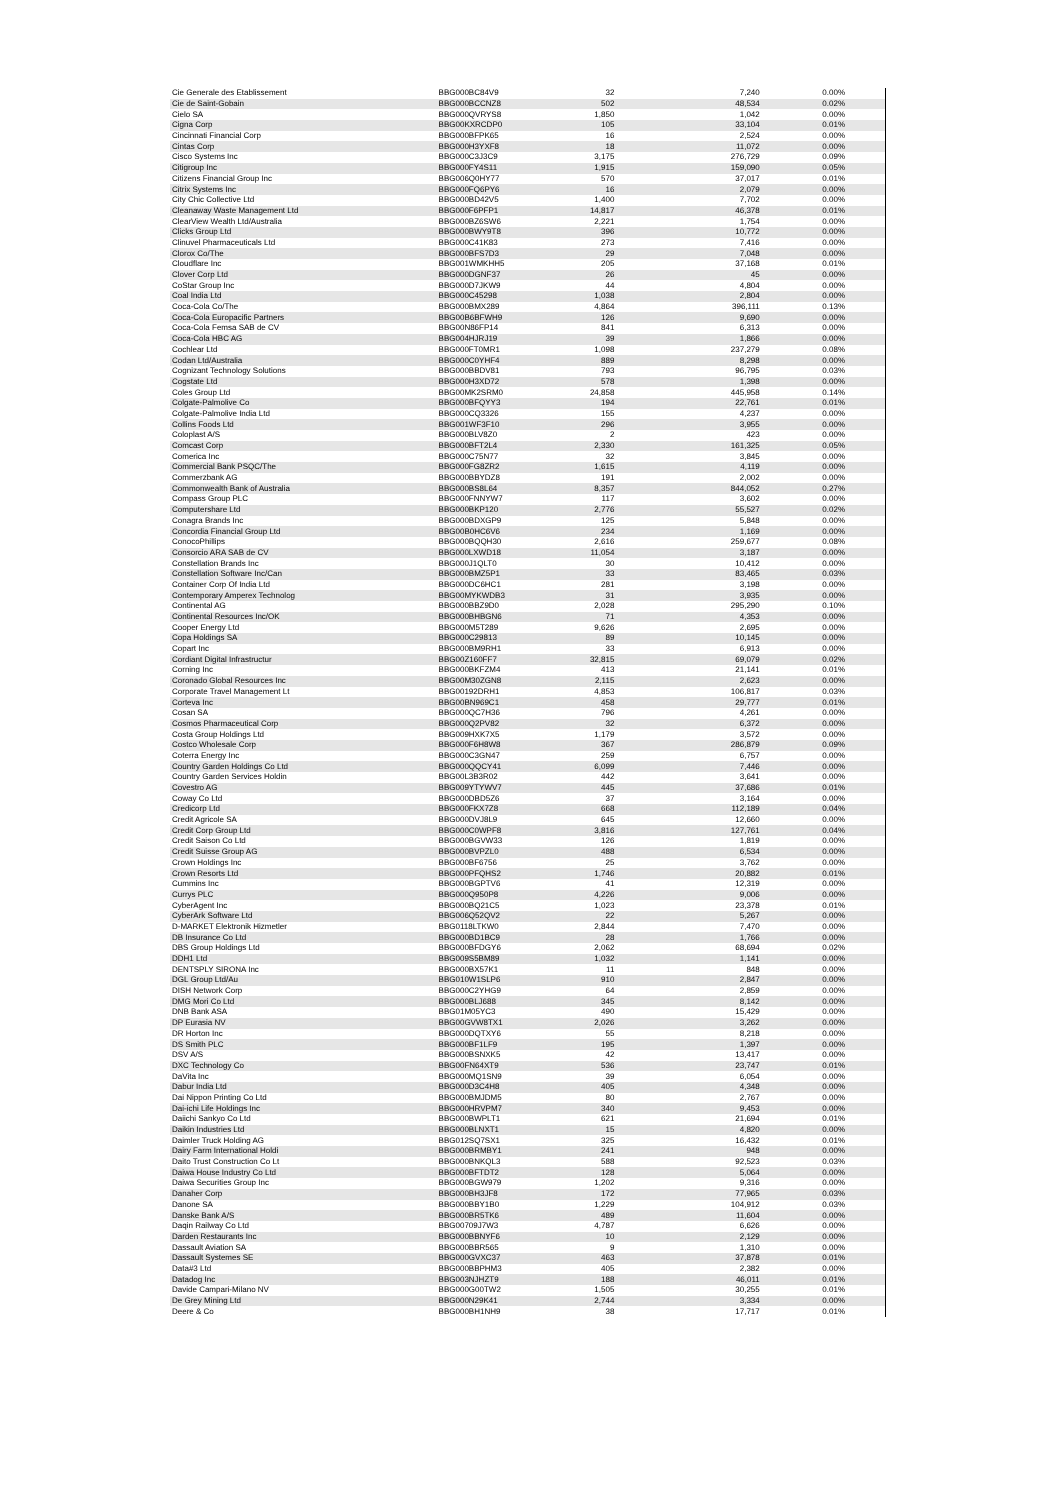| Cie Generale des Etablissement | BBG000BC84V9 | 32 | 7,240 | 0.00% |
| Cie de Saint-Gobain | BBG000BCCNZ8 | 502 | 48,534 | 0.02% |
| Cielo SA | BBG000QVRYS8 | 1,850 | 1,042 | 0.00% |
| Cigna Corp | BBG00KXRCDP0 | 105 | 33,104 | 0.01% |
| Cincinnati Financial Corp | BBG000BFPK65 | 16 | 2,524 | 0.00% |
| Cintas Corp | BBG000H3YXF8 | 18 | 11,072 | 0.00% |
| Cisco Systems Inc | BBG000C3J3C9 | 3,175 | 276,729 | 0.09% |
| Citigroup Inc | BBG000FY4S11 | 1,915 | 159,090 | 0.05% |
| Citizens Financial Group Inc | BBG006Q0HY77 | 570 | 37,017 | 0.01% |
| Citrix Systems Inc | BBG000FQ6PY6 | 16 | 2,079 | 0.00% |
| City Chic Collective Ltd | BBG000BD42V5 | 1,400 | 7,702 | 0.00% |
| Cleanaway Waste Management Ltd | BBG000F6PFP1 | 14,817 | 46,378 | 0.01% |
| ClearView Wealth Ltd/Australia | BBG000BZ6SW6 | 2,221 | 1,754 | 0.00% |
| Clicks Group Ltd | BBG000BWY9T8 | 396 | 10,772 | 0.00% |
| Clinuvel Pharmaceuticals Ltd | BBG000C41K83 | 273 | 7,416 | 0.00% |
| Clorox Co/The | BBG000BFS7D3 | 29 | 7,048 | 0.00% |
| Cloudflare Inc | BBG001WMKHH5 | 205 | 37,168 | 0.01% |
| Clover Corp Ltd | BBG000DGNF37 | 26 | 45 | 0.00% |
| CoStar Group Inc | BBG000D7JKW9 | 44 | 4,804 | 0.00% |
| Coal India Ltd | BBG000C45298 | 1,038 | 2,804 | 0.00% |
| Coca-Cola Co/The | BBG000BMX289 | 4,864 | 396,111 | 0.13% |
| Coca-Cola Europacific Partners | BBG00B6BFWH9 | 126 | 9,690 | 0.00% |
| Coca-Cola Femsa SAB de CV | BBG00N86FP14 | 841 | 6,313 | 0.00% |
| Coca-Cola HBC AG | BBG004HJRJ19 | 39 | 1,866 | 0.00% |
| Cochlear Ltd | BBG000FT0MR1 | 1,098 | 237,279 | 0.08% |
| Codan Ltd/Australia | BBG000C0YHF4 | 889 | 8,298 | 0.00% |
| Cognizant Technology Solutions | BBG000BBDV81 | 793 | 96,795 | 0.03% |
| Cogstate Ltd | BBG000H3XD72 | 578 | 1,398 | 0.00% |
| Coles Group Ltd | BBG00MK2SRM0 | 24,858 | 445,958 | 0.14% |
| Colgate-Palmolive Co | BBG000BFQYY3 | 194 | 22,761 | 0.01% |
| Colgate-Palmolive India Ltd | BBG000CQ3326 | 155 | 4,237 | 0.00% |
| Collins Foods Ltd | BBG001WF3F10 | 296 | 3,955 | 0.00% |
| Coloplast A/S | BBG000BLV8Z0 | 2 | 423 | 0.00% |
| Comcast Corp | BBG000BFT2L4 | 2,330 | 161,325 | 0.05% |
| Comerica Inc | BBG000C75N77 | 32 | 3,845 | 0.00% |
| Commercial Bank PSQC/The | BBG000FG8ZR2 | 1,615 | 4,119 | 0.00% |
| Commerzbank AG | BBG000BBYDZ8 | 191 | 2,002 | 0.00% |
| Commonwealth Bank of Australia | BBG000BS8L64 | 8,357 | 844,052 | 0.27% |
| Compass Group PLC | BBG000FNNYW7 | 117 | 3,602 | 0.00% |
| Computershare Ltd | BBG000BKP120 | 2,776 | 55,527 | 0.02% |
| Conagra Brands Inc | BBG000BDXGP9 | 125 | 5,848 | 0.00% |
| Concordia Financial Group Ltd | BBG00B0HC6V6 | 234 | 1,169 | 0.00% |
| ConocoPhillips | BBG000BQQH30 | 2,616 | 259,677 | 0.08% |
| Consorcio ARA SAB de CV | BBG000LXWD18 | 11,054 | 3,187 | 0.00% |
| Constellation Brands Inc | BBG000J1QLT0 | 30 | 10,412 | 0.00% |
| Constellation Software Inc/Can | BBG000BMZ5P1 | 33 | 83,465 | 0.03% |
| Container Corp Of India Ltd | BBG000DC6HC1 | 281 | 3,198 | 0.00% |
| Contemporary Amperex Technolog | BBG00MYKWDB3 | 31 | 3,935 | 0.00% |
| Continental AG | BBG000BBZ9D0 | 2,028 | 295,290 | 0.10% |
| Continental Resources Inc/OK | BBG000BHBGN6 | 71 | 4,353 | 0.00% |
| Cooper Energy Ltd | BBG000M5T289 | 9,626 | 2,695 | 0.00% |
| Copa Holdings SA | BBG000C29813 | 89 | 10,145 | 0.00% |
| Copart Inc | BBG000BM9RH1 | 33 | 6,913 | 0.00% |
| Cordiant Digital Infrastructur | BBG00Z160FF7 | 32,815 | 69,079 | 0.02% |
| Corning Inc | BBG000BKFZM4 | 413 | 21,141 | 0.01% |
| Coronado Global Resources Inc | BBG00M30ZGN8 | 2,115 | 2,623 | 0.00% |
| Corporate Travel Management Lt | BBG00192DRH1 | 4,853 | 106,817 | 0.03% |
| Corteva Inc | BBG00BN969C1 | 458 | 29,777 | 0.01% |
| Cosan SA | BBG000QC7H36 | 796 | 4,261 | 0.00% |
| Cosmos Pharmaceutical Corp | BBG000Q2PV82 | 32 | 6,372 | 0.00% |
| Costa Group Holdings Ltd | BBG009HXK7X5 | 1,179 | 3,572 | 0.00% |
| Costco Wholesale Corp | BBG000F6H8W8 | 367 | 286,879 | 0.09% |
| Coterra Energy Inc | BBG000C3GN47 | 259 | 6,757 | 0.00% |
| Country Garden Holdings Co Ltd | BBG000QQCY41 | 6,099 | 7,446 | 0.00% |
| Country Garden Services Holdin | BBG00L3B3R02 | 442 | 3,641 | 0.00% |
| Covestro AG | BBG009YTYWV7 | 445 | 37,686 | 0.01% |
| Coway Co Ltd | BBG000DBD5Z6 | 37 | 3,164 | 0.00% |
| Credicorp Ltd | BBG000FKX7Z8 | 668 | 112,189 | 0.04% |
| Credit Agricole SA | BBG000DVJ8L9 | 645 | 12,660 | 0.00% |
| Credit Corp Group Ltd | BBG000C0WPF8 | 3,816 | 127,761 | 0.04% |
| Credit Saison Co Ltd | BBG000BGVW33 | 126 | 1,819 | 0.00% |
| Credit Suisse Group AG | BBG000BVPZL0 | 488 | 6,534 | 0.00% |
| Crown Holdings Inc | BBG000BF6756 | 25 | 3,762 | 0.00% |
| Crown Resorts Ltd | BBG000PFQHS2 | 1,746 | 20,882 | 0.01% |
| Cummins Inc | BBG000BGPTV6 | 41 | 12,319 | 0.00% |
| Currys PLC | BBG000Q950P8 | 4,226 | 9,006 | 0.00% |
| CyberAgent Inc | BBG000BQ21C5 | 1,023 | 23,378 | 0.01% |
| CyberArk Software Ltd | BBG006Q52QV2 | 22 | 5,267 | 0.00% |
| D-MARKET Elektronik Hizmetler | BBG0118LTKW0 | 2,844 | 7,470 | 0.00% |
| DB Insurance Co Ltd | BBG000BD1BC9 | 28 | 1,766 | 0.00% |
| DBS Group Holdings Ltd | BBG000BFDGY6 | 2,062 | 68,694 | 0.02% |
| DDH1 Ltd | BBG009S5BM89 | 1,032 | 1,141 | 0.00% |
| DENTSPLY SIRONA Inc | BBG000BX57K1 | 11 | 848 | 0.00% |
| DGL Group Ltd/Au | BBG010W1SLP6 | 910 | 2,847 | 0.00% |
| DISH Network Corp | BBG000C2YHG9 | 64 | 2,859 | 0.00% |
| DMG Mori Co Ltd | BBG000BLJ688 | 345 | 8,142 | 0.00% |
| DNB Bank ASA | BBG01M05YC3 | 490 | 15,429 | 0.00% |
| DP Eurasia NV | BBG00GVW8TX1 | 2,026 | 3,262 | 0.00% |
| DR Horton Inc | BBG000DQTXY6 | 55 | 8,218 | 0.00% |
| DS Smith PLC | BBG000BF1LF9 | 195 | 1,397 | 0.00% |
| DSV A/S | BBG000BSNXK5 | 42 | 13,417 | 0.00% |
| DXC Technology Co | BBG00FN64XT9 | 536 | 23,747 | 0.01% |
| DaVita Inc | BBG000MQ1SN9 | 39 | 6,054 | 0.00% |
| Dabur India Ltd | BBG000D3C4H8 | 405 | 4,348 | 0.00% |
| Dai Nippon Printing Co Ltd | BBG000BMJDM5 | 80 | 2,767 | 0.00% |
| Dai-ichi Life Holdings Inc | BBG000HRVPM7 | 340 | 9,453 | 0.00% |
| Daiichi Sankyo Co Ltd | BBG000BWPLT1 | 621 | 21,694 | 0.01% |
| Daikin Industries Ltd | BBG000BLNXT1 | 15 | 4,820 | 0.00% |
| Daimler Truck Holding AG | BBG012SQ7SX1 | 325 | 16,432 | 0.01% |
| Dairy Farm International Holdi | BBG000BRMBY1 | 241 | 948 | 0.00% |
| Daito Trust Construction Co Lt | BBG000BNKQL3 | 588 | 92,523 | 0.03% |
| Daiwa House Industry Co Ltd | BBG000BFTDT2 | 128 | 5,064 | 0.00% |
| Daiwa Securities Group Inc | BBG000BGW979 | 1,202 | 9,316 | 0.00% |
| Danaher Corp | BBG000BH3JF8 | 172 | 77,965 | 0.03% |
| Danone SA | BBG000BBY1B0 | 1,229 | 104,912 | 0.03% |
| Danske Bank A/S | BBG000BR5TK6 | 489 | 11,604 | 0.00% |
| Daqin Railway Co Ltd | BBG00709J7W3 | 4,787 | 6,626 | 0.00% |
| Darden Restaurants Inc | BBG000BBNYF6 | 10 | 2,129 | 0.00% |
| Dassault Aviation SA | BBG000BBR565 | 9 | 1,310 | 0.00% |
| Dassault Systemes SE | BBG000GVXC37 | 463 | 37,878 | 0.01% |
| Data#3 Ltd | BBG000BBPHM3 | 405 | 2,382 | 0.00% |
| Datadog Inc | BBG003NJHZT9 | 188 | 46,011 | 0.01% |
| Davide Campari-Milano NV | BBG000G00TW2 | 1,505 | 30,255 | 0.01% |
| De Grey Mining Ltd | BBG000N29K41 | 2,744 | 3,334 | 0.00% |
| Deere & Co | BBG000BH1NH9 | 38 | 17,717 | 0.01% |